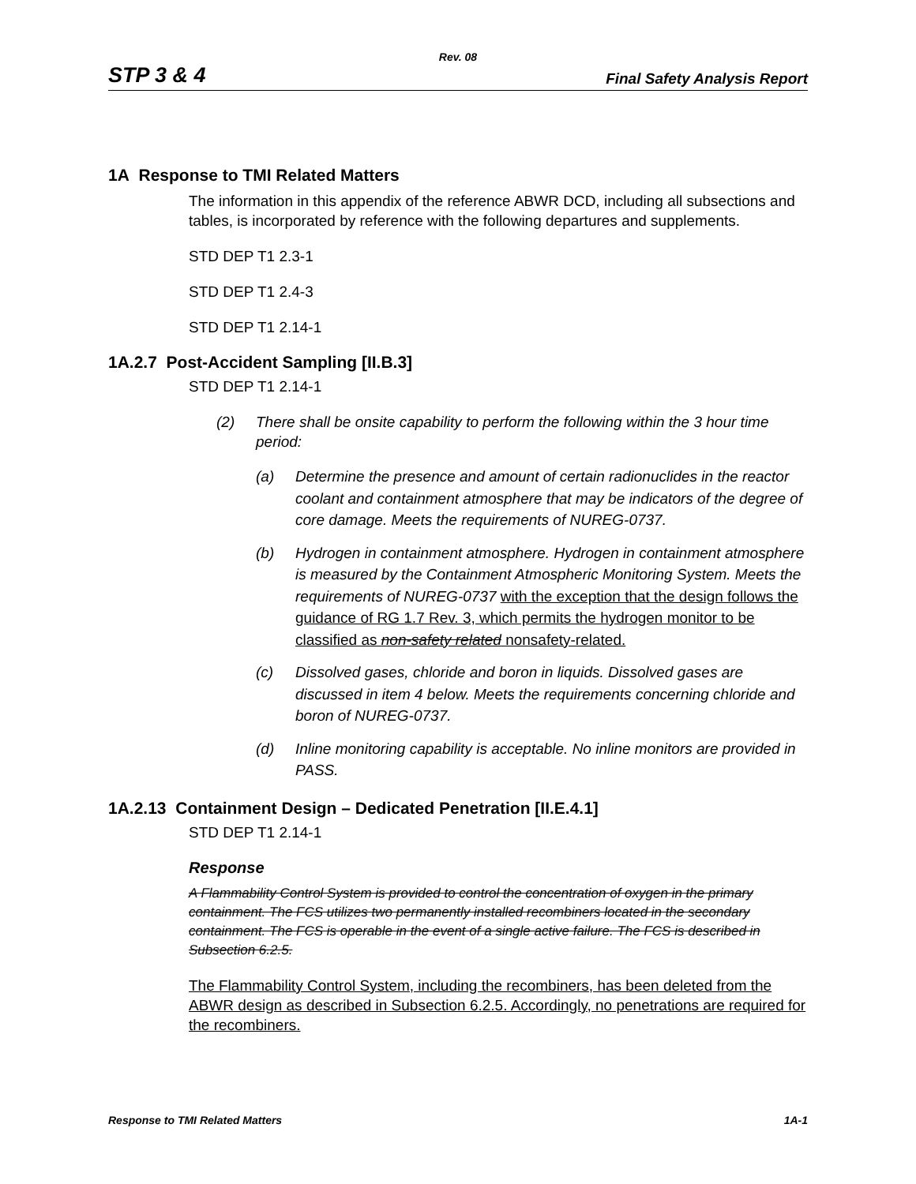Rev. 08
STP 3 & 4 Final Safety Analysis Report
1A Response to TMI Related Matters
The information in this appendix of the reference ABWR DCD, including all subsections and tables, is incorporated by reference with the following departures and supplements.
STD DEP T1 2.3-1
STD DEP T1 2.4-3
STD DEP T1 2.14-1
1A.2.7 Post-Accident Sampling [II.B.3]
STD DEP T1 2.14-1
(2) There shall be onsite capability to perform the following within the 3 hour time period:
(a) Determine the presence and amount of certain radionuclides in the reactor coolant and containment atmosphere that may be indicators of the degree of core damage. Meets the requirements of NUREG-0737.
(b) Hydrogen in containment atmosphere. Hydrogen in containment atmosphere is measured by the Containment Atmospheric Monitoring System. Meets the requirements of NUREG-0737 with the exception that the design follows the guidance of RG 1.7 Rev. 3, which permits the hydrogen monitor to be classified as non-safety related nonsafety-related.
(c) Dissolved gases, chloride and boron in liquids. Dissolved gases are discussed in item 4 below. Meets the requirements concerning chloride and boron of NUREG-0737.
(d) Inline monitoring capability is acceptable. No inline monitors are provided in PASS.
1A.2.13 Containment Design – Dedicated Penetration [II.E.4.1]
STD DEP T1 2.14-1
Response
A Flammability Control System is provided to control the concentration of oxygen in the primary containment. The FCS utilizes two permanently installed recombiners located in the secondary containment. The FCS is operable in the event of a single active failure. The FCS is described in Subsection 6.2.5.
The Flammability Control System, including the recombiners, has been deleted from the ABWR design as described in Subsection 6.2.5. Accordingly, no penetrations are required for the recombiners.
Response to TMI Related Matters 1A-1